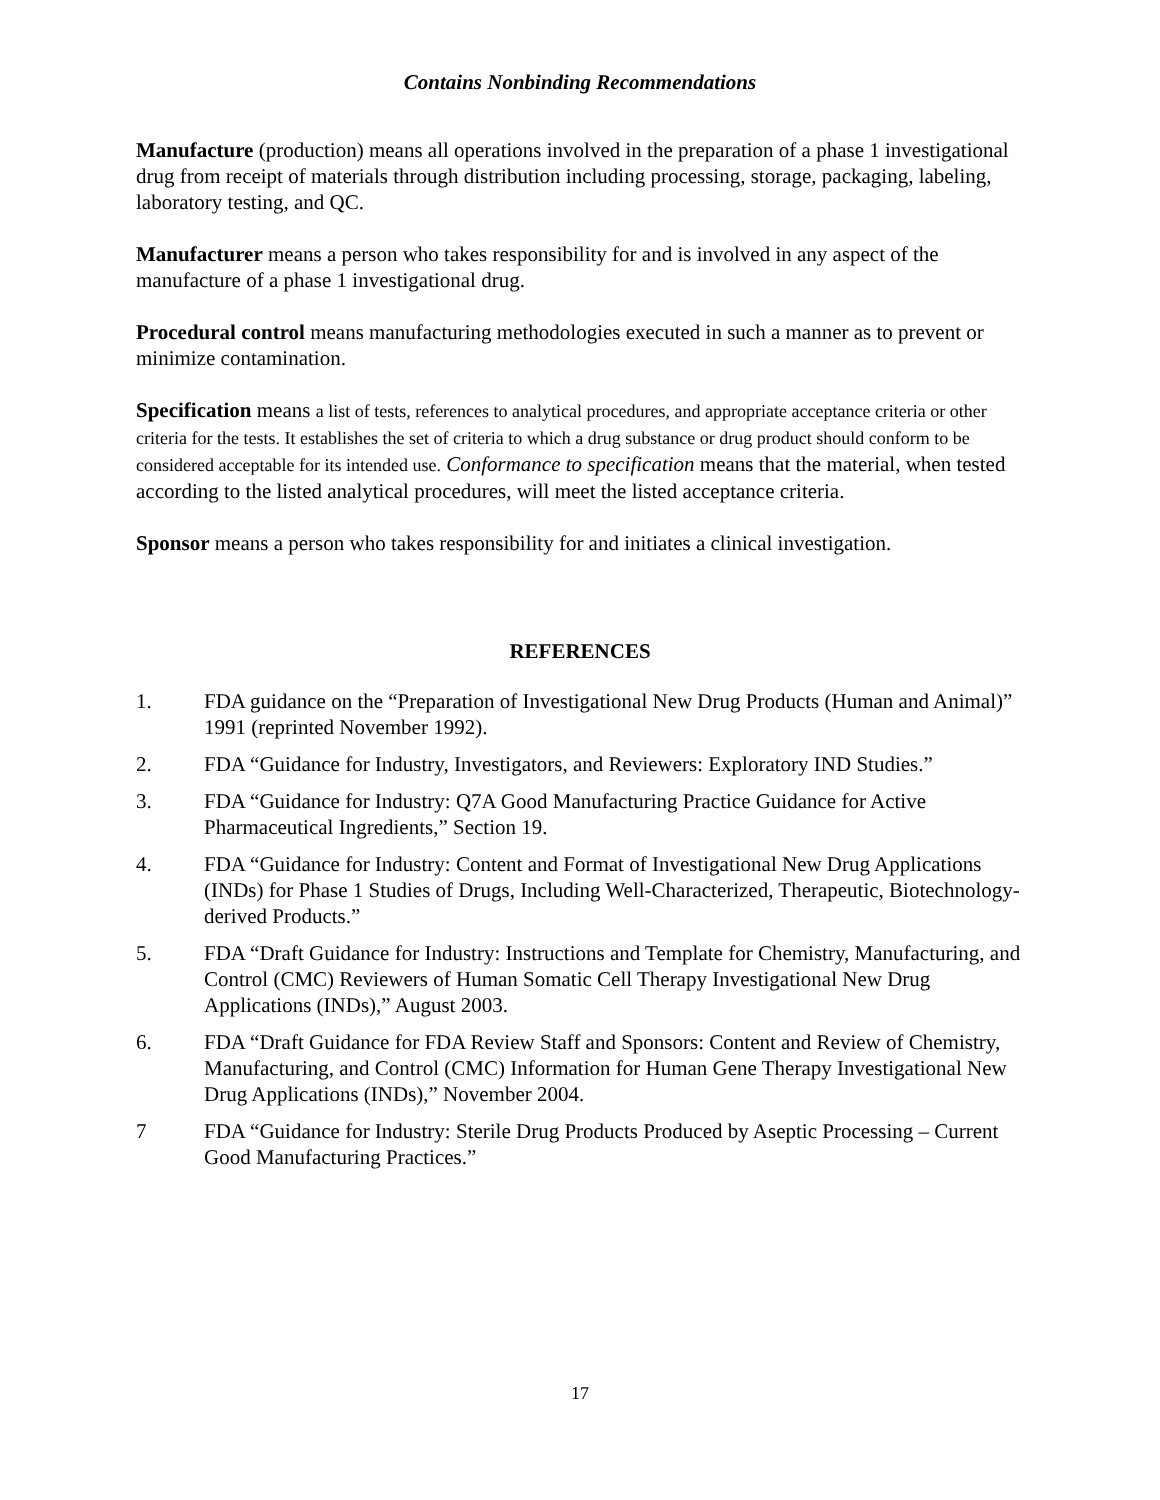Contains Nonbinding Recommendations
Manufacture (production) means all operations involved in the preparation of a phase 1 investigational drug from receipt of materials through distribution including processing, storage, packaging, labeling, laboratory testing, and QC.
Manufacturer means a person who takes responsibility for and is involved in any aspect of the manufacture of a phase 1 investigational drug.
Procedural control means manufacturing methodologies executed in such a manner as to prevent or minimize contamination.
Specification means a list of tests, references to analytical procedures, and appropriate acceptance criteria or other criteria for the tests. It establishes the set of criteria to which a drug substance or drug product should conform to be considered acceptable for its intended use. Conformance to specification means that the material, when tested according to the listed analytical procedures, will meet the listed acceptance criteria.
Sponsor means a person who takes responsibility for and initiates a clinical investigation.
REFERENCES
1. FDA guidance on the “Preparation of Investigational New Drug Products (Human and Animal)” 1991 (reprinted November 1992).
2. FDA “Guidance for Industry, Investigators, and Reviewers: Exploratory IND Studies.”
3. FDA “Guidance for Industry: Q7A Good Manufacturing Practice Guidance for Active Pharmaceutical Ingredients,” Section 19.
4. FDA “Guidance for Industry: Content and Format of Investigational New Drug Applications (INDs) for Phase 1 Studies of Drugs, Including Well-Characterized, Therapeutic, Biotechnology-derived Products.”
5. FDA “Draft Guidance for Industry: Instructions and Template for Chemistry, Manufacturing, and Control (CMC) Reviewers of Human Somatic Cell Therapy Investigational New Drug Applications (INDs),” August 2003.
6. FDA “Draft Guidance for FDA Review Staff and Sponsors: Content and Review of Chemistry, Manufacturing, and Control (CMC) Information for Human Gene Therapy Investigational New Drug Applications (INDs),” November 2004.
7 FDA “Guidance for Industry: Sterile Drug Products Produced by Aseptic Processing – Current Good Manufacturing Practices.”
17